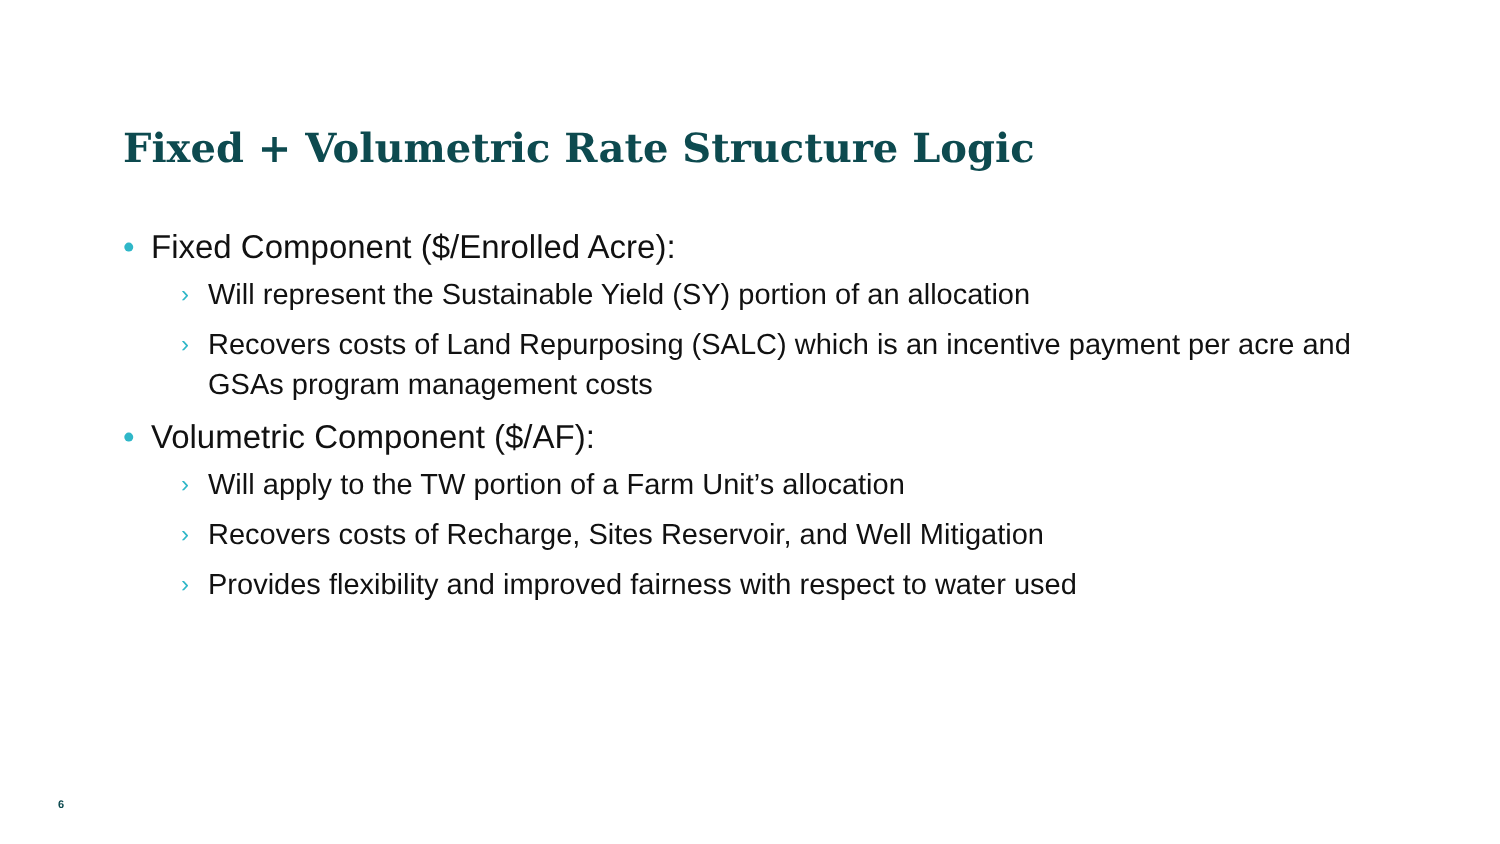Fixed + Volumetric Rate Structure Logic
• Fixed Component ($/Enrolled Acre):
› Will represent the Sustainable Yield (SY) portion of an allocation
› Recovers costs of Land Repurposing (SALC) which is an incentive payment per acre and GSAs program management costs
• Volumetric Component ($/AF):
› Will apply to the TW portion of a Farm Unit’s allocation
› Recovers costs of Recharge, Sites Reservoir, and Well Mitigation
› Provides flexibility and improved fairness with respect to water used
6